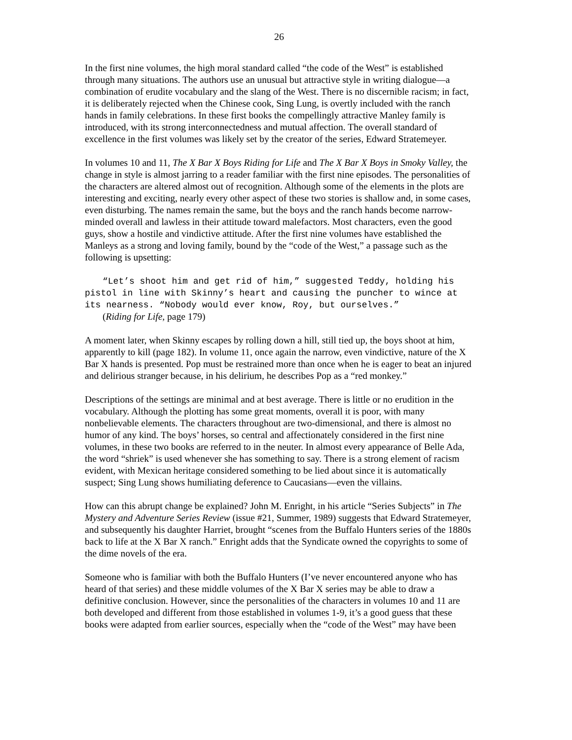26
In the first nine volumes, the high moral standard called “the code of the West” is established through many situations. The authors use an unusual but attractive style in writing dialogue—a combination of erudite vocabulary and the slang of the West. There is no discernible racism; in fact, it is deliberately rejected when the Chinese cook, Sing Lung, is overtly included with the ranch hands in family celebrations. In these first books the compellingly attractive Manley family is introduced, with its strong interconnectedness and mutual affection. The overall standard of excellence in the first volumes was likely set by the creator of the series, Edward Stratemeyer.
In volumes 10 and 11, The X Bar X Boys Riding for Life and The X Bar X Boys in Smoky Valley, the change in style is almost jarring to a reader familiar with the first nine episodes. The personalities of the characters are altered almost out of recognition. Although some of the elements in the plots are interesting and exciting, nearly every other aspect of these two stories is shallow and, in some cases, even disturbing. The names remain the same, but the boys and the ranch hands become narrow-minded overall and lawless in their attitude toward malefactors. Most characters, even the good guys, show a hostile and vindictive attitude. After the first nine volumes have established the Manleys as a strong and loving family, bound by the “code of the West,” a passage such as the following is upsetting:
“Let’s shoot him and get rid of him,” suggested Teddy, holding his pistol in line with Skinny’s heart and causing the puncher to wince at its nearness. “Nobody would ever know, Roy, but ourselves.”
(Riding for Life, page 179)
A moment later, when Skinny escapes by rolling down a hill, still tied up, the boys shoot at him, apparently to kill (page 182). In volume 11, once again the narrow, even vindictive, nature of the X Bar X hands is presented. Pop must be restrained more than once when he is eager to beat an injured and delirious stranger because, in his delirium, he describes Pop as a “red monkey.”
Descriptions of the settings are minimal and at best average. There is little or no erudition in the vocabulary. Although the plotting has some great moments, overall it is poor, with many nonbelievable elements. The characters throughout are two-dimensional, and there is almost no humor of any kind. The boys’ horses, so central and affectionately considered in the first nine volumes, in these two books are referred to in the neuter. In almost every appearance of Belle Ada, the word “shriek” is used whenever she has something to say. There is a strong element of racism evident, with Mexican heritage considered something to be lied about since it is automatically suspect; Sing Lung shows humiliating deference to Caucasians—even the villains.
How can this abrupt change be explained? John M. Enright, in his article “Series Subjects” in The Mystery and Adventure Series Review (issue #21, Summer, 1989) suggests that Edward Stratemeyer, and subsequently his daughter Harriet, brought “scenes from the Buffalo Hunters series of the 1880s back to life at the X Bar X ranch.” Enright adds that the Syndicate owned the copyrights to some of the dime novels of the era.
Someone who is familiar with both the Buffalo Hunters (I’ve never encountered anyone who has heard of that series) and these middle volumes of the X Bar X series may be able to draw a definitive conclusion. However, since the personalities of the characters in volumes 10 and 11 are both developed and different from those established in volumes 1-9, it’s a good guess that these books were adapted from earlier sources, especially when the “code of the West” may have been